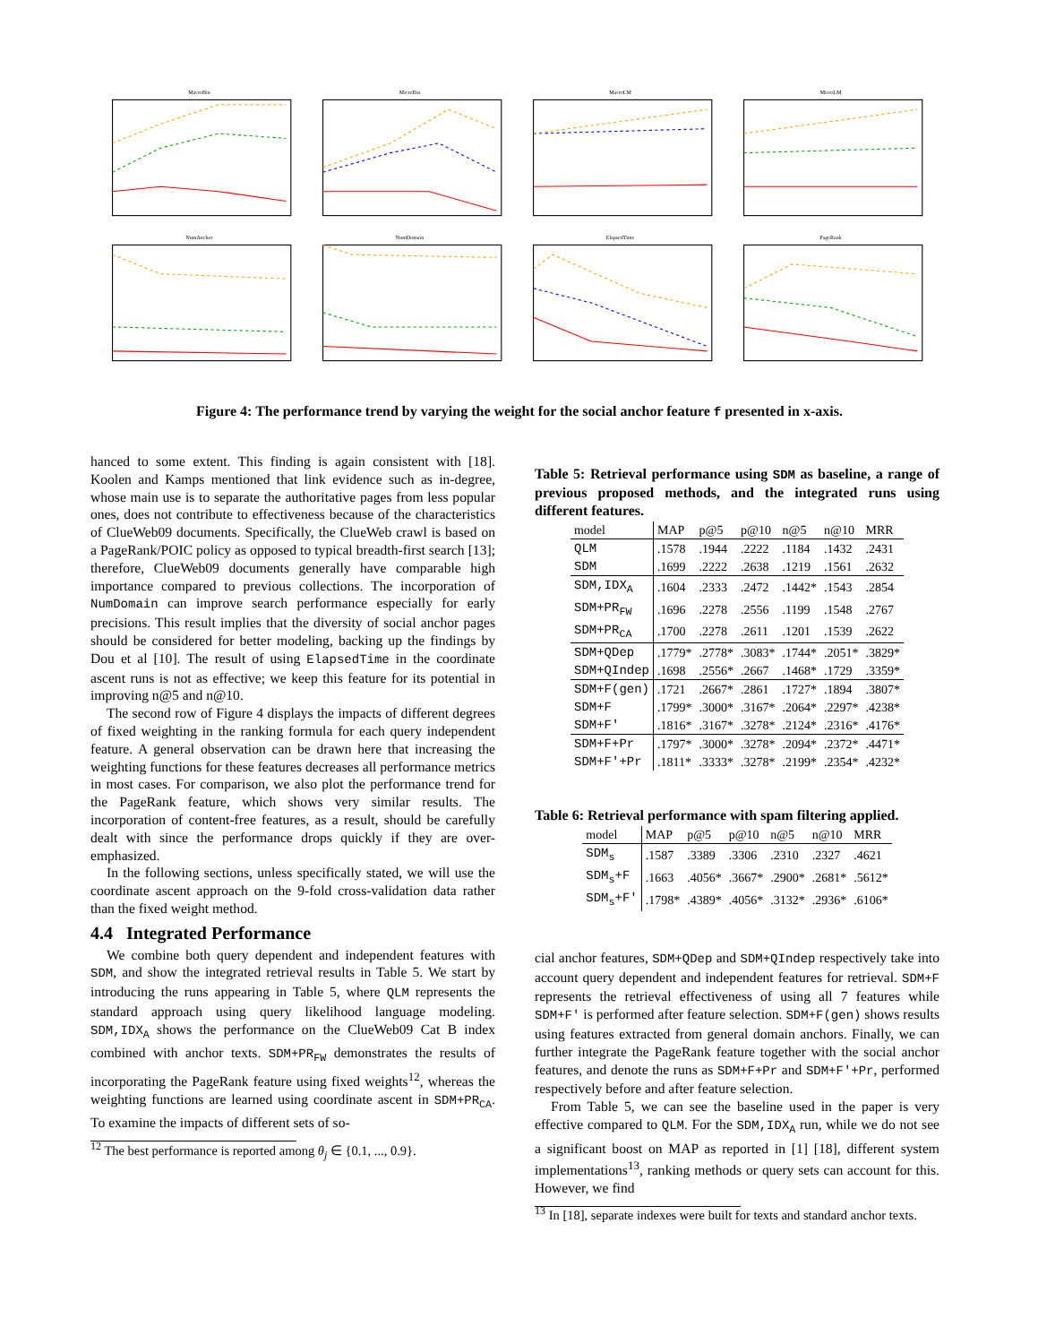MacroBin
MicroBin
MacroLM
MicroLM
NumAnchor
NumDomain
ElapsedTime
PageRank
Figure 4: The performance trend by varying the weight for the social anchor feature f presented in x-axis.
hanced to some extent. This finding is again consistent with [18]. Koolen and Kamps mentioned that link evidence such as in-degree, whose main use is to separate the authoritative pages from less popular ones, does not contribute to effectiveness because of the characteristics of ClueWeb09 documents. Specifically, the ClueWeb crawl is based on a PageRank/POIC policy as opposed to typical breadth-first search [13]; therefore, ClueWeb09 documents generally have comparable high importance compared to previous collections. The incorporation of NumDomain can improve search performance especially for early precisions. This result implies that the diversity of social anchor pages should be considered for better modeling, backing up the findings by Dou et al [10]. The result of using ElapsedTime in the coordinate ascent runs is not as effective; we keep this feature for its potential in improving n@5 and n@10.
The second row of Figure 4 displays the impacts of different degrees of fixed weighting in the ranking formula for each query independent feature. A general observation can be drawn here that increasing the weighting functions for these features decreases all performance metrics in most cases. For comparison, we also plot the performance trend for the PageRank feature, which shows very similar results. The incorporation of content-free features, as a result, should be carefully dealt with since the performance drops quickly if they are over-emphasized.
In the following sections, unless specifically stated, we will use the coordinate ascent approach on the 9-fold cross-validation data rather than the fixed weight method.
4.4 Integrated Performance
We combine both query dependent and independent features with SDM, and show the integrated retrieval results in Table 5. We start by introducing the runs appearing in Table 5, where QLM represents the standard approach using query likelihood language modeling. SDM,IDX<sub>A</sub> shows the performance on the ClueWeb09 Cat B index combined with anchor texts. SDM+PR<sub>FW</sub> demonstrates the results of incorporating the PageRank feature using fixed weights<sup>12</sup>, whereas the weighting functions are learned using coordinate ascent in SDM+PR<sub>CA</sub>. To examine the impacts of different sets of so-
<sup>12</sup> The best performance is reported among θ<sub>j</sub> ∈ {0.1, ..., 0.9}.
Table 5: Retrieval performance using SDM as baseline, a range of previous proposed methods, and the integrated runs using different features.
| model | MAP | p@5 | p@10 | n@5 | n@10 | MRR |
| --- | --- | --- | --- | --- | --- | --- |
| QLM | .1578 | .1944 | .2222 | .1184 | .1432 | .2431 |
| SDM | .1699 | .2222 | .2638 | .1219 | .1561 | .2632 |
| SDM,IDX<sub>A</sub> | .1604 | .2333 | .2472 | .1442* | .1543 | .2854 |
| SDM+PR<sub>FW</sub> | .1696 | .2278 | .2556 | .1199 | .1548 | .2767 |
| SDM+PR<sub>CA</sub> | .1700 | .2278 | .2611 | .1201 | .1539 | .2622 |
| SDM+QDep | .1779* | .2778* | .3083* | .1744* | .2051* | .3829* |
| SDM+QIndep | .1698 | .2556* | .2667 | .1468* | .1729 | .3359* |
| SDM+F(gen) | .1721 | .2667* | .2861 | .1727* | .1894 | .3807* |
| SDM+F | .1799* | .3000* | .3167* | .2064* | .2297* | .4238* |
| SDM+F' | .1816* | .3167* | .3278* | .2124* | .2316* | .4176* |
| SDM+F+Pr | .1797* | .3000* | .3278* | .2094* | .2372* | .4471* |
| SDM+F'+Pr | .1811* | .3333* | .3278* | .2199* | .2354* | .4232* |
Table 6: Retrieval performance with spam filtering applied.
| model | MAP | p@5 | p@10 | n@5 | n@10 | MRR |
| --- | --- | --- | --- | --- | --- | --- |
| SDM<sub>s</sub> | .1587 | .3389 | .3306 | .2310 | .2327 | .4621 |
| SDM<sub>s</sub>+F | .1663 | .4056* | .3667* | .2900* | .2681* | .5612* |
| SDM<sub>s</sub>+F' | .1798* | .4389* | .4056* | .3132* | .2936* | .6106* |
cial anchor features, SDM+QDep and SDM+QIndep respectively take into account query dependent and independent features for retrieval. SDM+F represents the retrieval effectiveness of using all 7 features while SDM+F' is performed after feature selection. SDM+F(gen) shows results using features extracted from general domain anchors. Finally, we can further integrate the PageRank feature together with the social anchor features, and denote the runs as SDM+F+Pr and SDM+F'+Pr, performed respectively before and after feature selection.
From Table 5, we can see the baseline used in the paper is very effective compared to QLM. For the SDM,IDX<sub>A</sub> run, while we do not see a significant boost on MAP as reported in [1] [18], different system implementations<sup>13</sup>, ranking methods or query sets can account for this. However, we find
<sup>13</sup> In [18], separate indexes were built for texts and standard anchor texts.